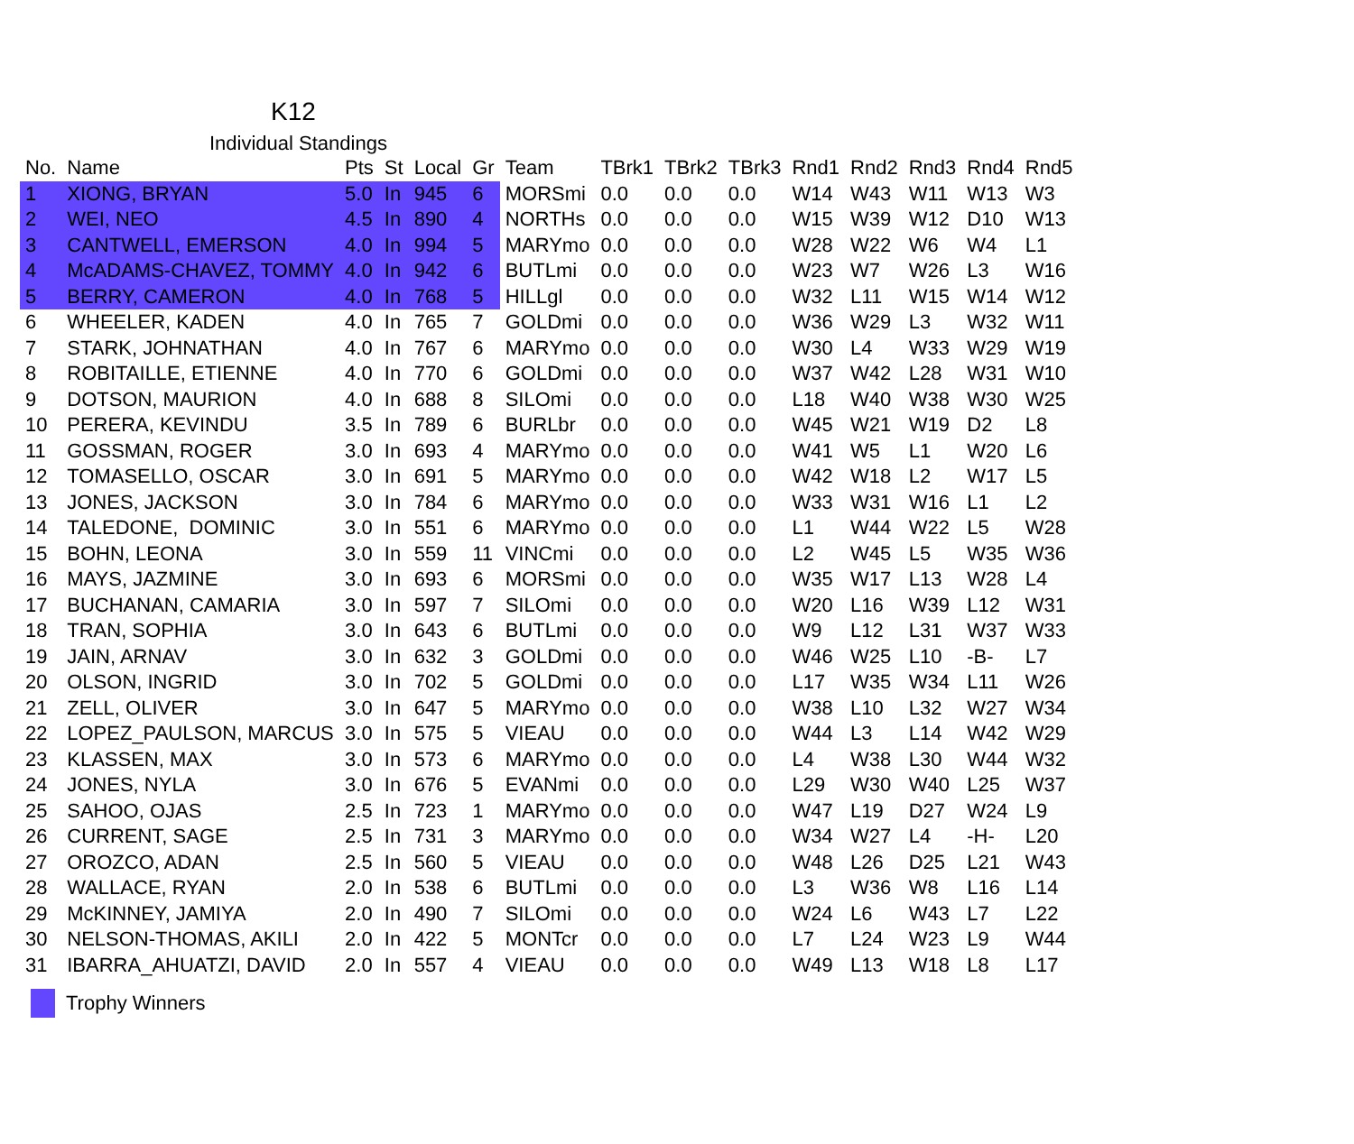K12
Individual Standings
| No. | Name | Pts | St | Local | Gr | Team | TBrk1 | TBrk2 | TBrk3 | Rnd1 | Rnd2 | Rnd3 | Rnd4 | Rnd5 |
| --- | --- | --- | --- | --- | --- | --- | --- | --- | --- | --- | --- | --- | --- | --- |
| 1 | XIONG, BRYAN | 5.0 | In | 945 | 6 | MORSmi | 0.0 | 0.0 | 0.0 | W14 | W43 | W11 | W13 | W3 |
| 2 | WEI, NEO | 4.5 | In | 890 | 4 | NORTHs | 0.0 | 0.0 | 0.0 | W15 | W39 | W12 | D10 | W13 |
| 3 | CANTWELL, EMERSON | 4.0 | In | 994 | 5 | MARYmo | 0.0 | 0.0 | 0.0 | W28 | W22 | W6 | W4 | L1 |
| 4 | McADAMS-CHAVEZ, TOMMY | 4.0 | In | 942 | 6 | BUTLmi | 0.0 | 0.0 | 0.0 | W23 | W7 | W26 | L3 | W16 |
| 5 | BERRY, CAMERON | 4.0 | In | 768 | 5 | HILLgl | 0.0 | 0.0 | 0.0 | W32 | L11 | W15 | W14 | W12 |
| 6 | WHEELER, KADEN | 4.0 | In | 765 | 7 | GOLDmi | 0.0 | 0.0 | 0.0 | W36 | W29 | L3 | W32 | W11 |
| 7 | STARK, JOHNATHAN | 4.0 | In | 767 | 6 | MARYmo | 0.0 | 0.0 | 0.0 | W30 | L4 | W33 | W29 | W19 |
| 8 | ROBITAILLE, ETIENNE | 4.0 | In | 770 | 6 | GOLDmi | 0.0 | 0.0 | 0.0 | W37 | W42 | L28 | W31 | W10 |
| 9 | DOTSON, MAURION | 4.0 | In | 688 | 8 | SILOmi | 0.0 | 0.0 | 0.0 | L18 | W40 | W38 | W30 | W25 |
| 10 | PERERA, KEVINDU | 3.5 | In | 789 | 6 | BURLbr | 0.0 | 0.0 | 0.0 | W45 | W21 | W19 | D2 | L8 |
| 11 | GOSSMAN, ROGER | 3.0 | In | 693 | 4 | MARYmo | 0.0 | 0.0 | 0.0 | W41 | W5 | L1 | W20 | L6 |
| 12 | TOMASELLO, OSCAR | 3.0 | In | 691 | 5 | MARYmo | 0.0 | 0.0 | 0.0 | W42 | W18 | L2 | W17 | L5 |
| 13 | JONES, JACKSON | 3.0 | In | 784 | 6 | MARYmo | 0.0 | 0.0 | 0.0 | W33 | W31 | W16 | L1 | L2 |
| 14 | TALEDONE, DOMINIC | 3.0 | In | 551 | 6 | MARYmo | 0.0 | 0.0 | 0.0 | L1 | W44 | W22 | L5 | W28 |
| 15 | BOHN, LEONA | 3.0 | In | 559 | 11 | VINCmi | 0.0 | 0.0 | 0.0 | L2 | W45 | L5 | W35 | W36 |
| 16 | MAYS, JAZMINE | 3.0 | In | 693 | 6 | MORSmi | 0.0 | 0.0 | 0.0 | W35 | W17 | L13 | W28 | L4 |
| 17 | BUCHANAN, CAMARIA | 3.0 | In | 597 | 7 | SILOmi | 0.0 | 0.0 | 0.0 | W20 | L16 | W39 | L12 | W31 |
| 18 | TRAN, SOPHIA | 3.0 | In | 643 | 6 | BUTLmi | 0.0 | 0.0 | 0.0 | W9 | L12 | L31 | W37 | W33 |
| 19 | JAIN, ARNAV | 3.0 | In | 632 | 3 | GOLDmi | 0.0 | 0.0 | 0.0 | W46 | W25 | L10 | -B- | L7 |
| 20 | OLSON, INGRID | 3.0 | In | 702 | 5 | GOLDmi | 0.0 | 0.0 | 0.0 | L17 | W35 | W34 | L11 | W26 |
| 21 | ZELL, OLIVER | 3.0 | In | 647 | 5 | MARYmo | 0.0 | 0.0 | 0.0 | W38 | L10 | L32 | W27 | W34 |
| 22 | LOPEZ_PAULSON, MARCUS | 3.0 | In | 575 | 5 | VIEAU | 0.0 | 0.0 | 0.0 | W44 | L3 | L14 | W42 | W29 |
| 23 | KLASSEN, MAX | 3.0 | In | 573 | 6 | MARYmo | 0.0 | 0.0 | 0.0 | L4 | W38 | L30 | W44 | W32 |
| 24 | JONES, NYLA | 3.0 | In | 676 | 5 | EVANmi | 0.0 | 0.0 | 0.0 | L29 | W30 | W40 | L25 | W37 |
| 25 | SAHOO, OJAS | 2.5 | In | 723 | 1 | MARYmo | 0.0 | 0.0 | 0.0 | W47 | L19 | D27 | W24 | L9 |
| 26 | CURRENT, SAGE | 2.5 | In | 731 | 3 | MARYmo | 0.0 | 0.0 | 0.0 | W34 | W27 | L4 | -H- | L20 |
| 27 | OROZCO, ADAN | 2.5 | In | 560 | 5 | VIEAU | 0.0 | 0.0 | 0.0 | W48 | L26 | D25 | L21 | W43 |
| 28 | WALLACE, RYAN | 2.0 | In | 538 | 6 | BUTLmi | 0.0 | 0.0 | 0.0 | L3 | W36 | W8 | L16 | L14 |
| 29 | McKINNEY, JAMIYA | 2.0 | In | 490 | 7 | SILOmi | 0.0 | 0.0 | 0.0 | W24 | L6 | W43 | L7 | L22 |
| 30 | NELSON-THOMAS, AKILI | 2.0 | In | 422 | 5 | MONTcr | 0.0 | 0.0 | 0.0 | L7 | L24 | W23 | L9 | W44 |
| 31 | IBARRA_AHUATZI, DAVID | 2.0 | In | 557 | 4 | VIEAU | 0.0 | 0.0 | 0.0 | W49 | L13 | W18 | L8 | L17 |
Trophy Winners